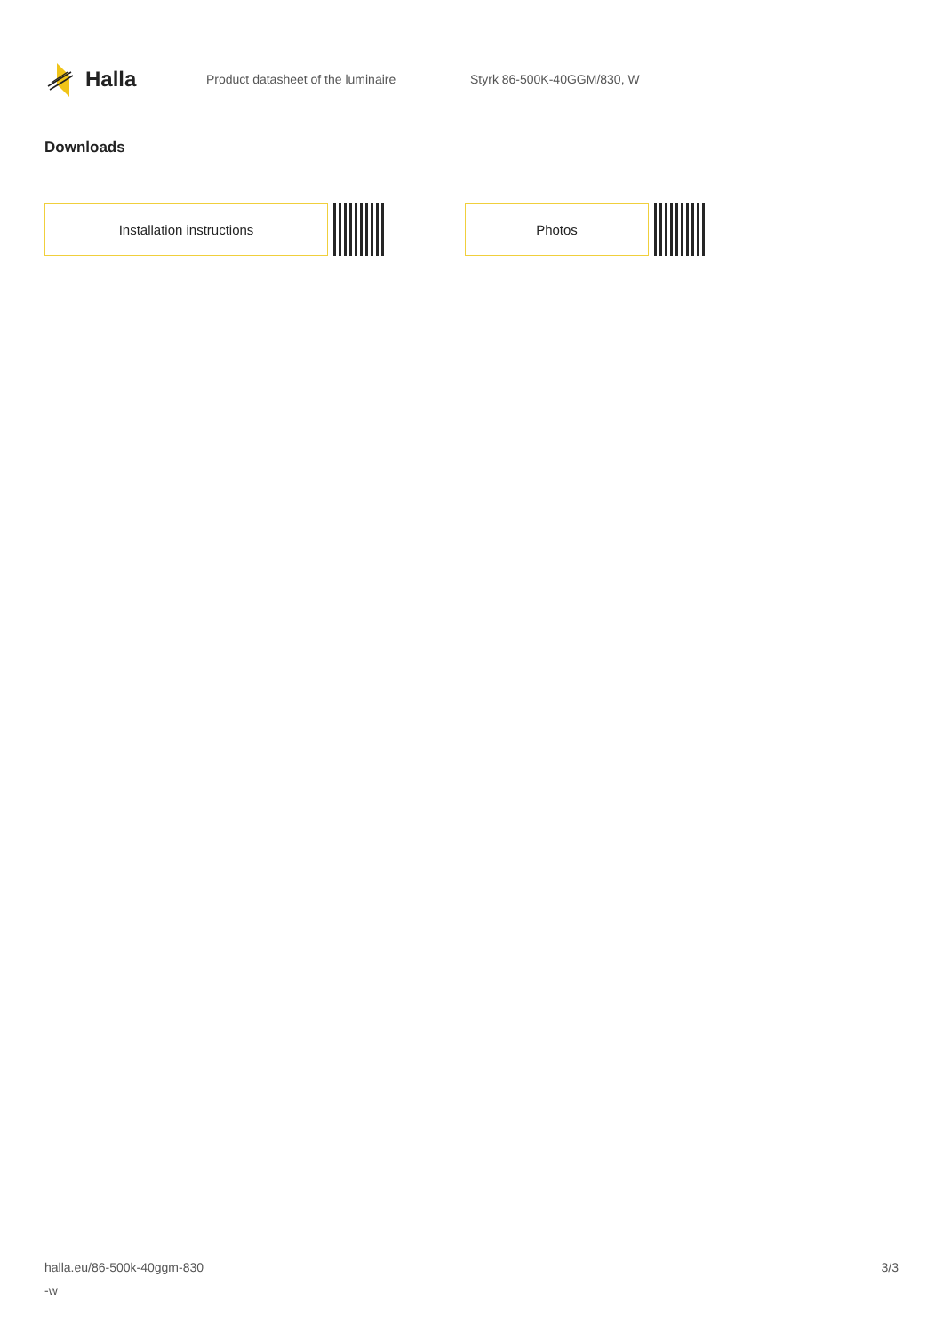Halla
Product datasheet of the luminaire Styrk 86-500K-40GGM/830, W
Downloads
Installation instructions Photos
halla.eu/86-500k-40ggm-830
-w
3/3